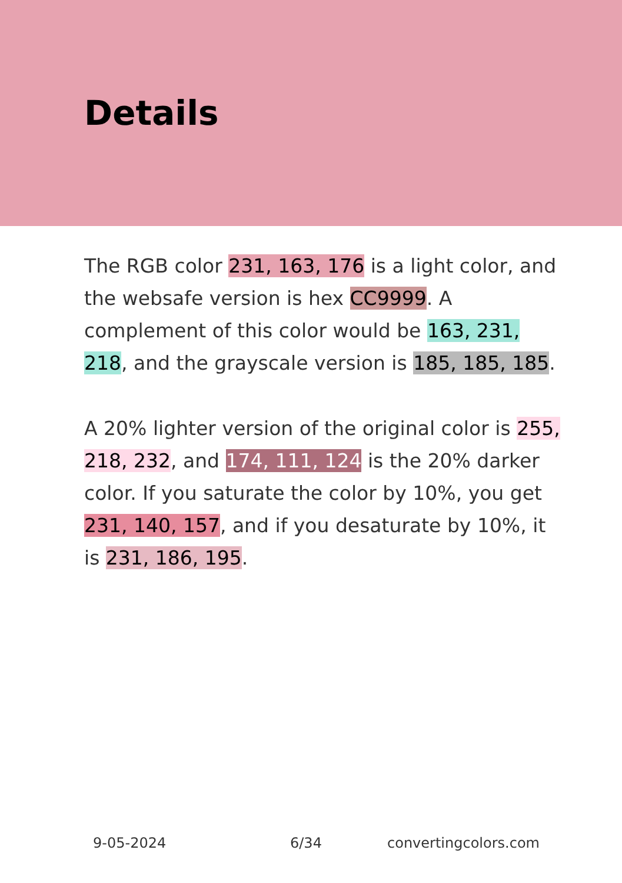Details
The RGB color 231, 163, 176 is a light color, and the websafe version is hex CC9999. A complement of this color would be 163, 231, 218, and the grayscale version is 185, 185, 185.
A 20% lighter version of the original color is 255, 218, 232, and 174, 111, 124 is the 20% darker color. If you saturate the color by 10%, you get 231, 140, 157, and if you desaturate by 10%, it is 231, 186, 195.
9-05-2024 6/34 convertingcolors.com